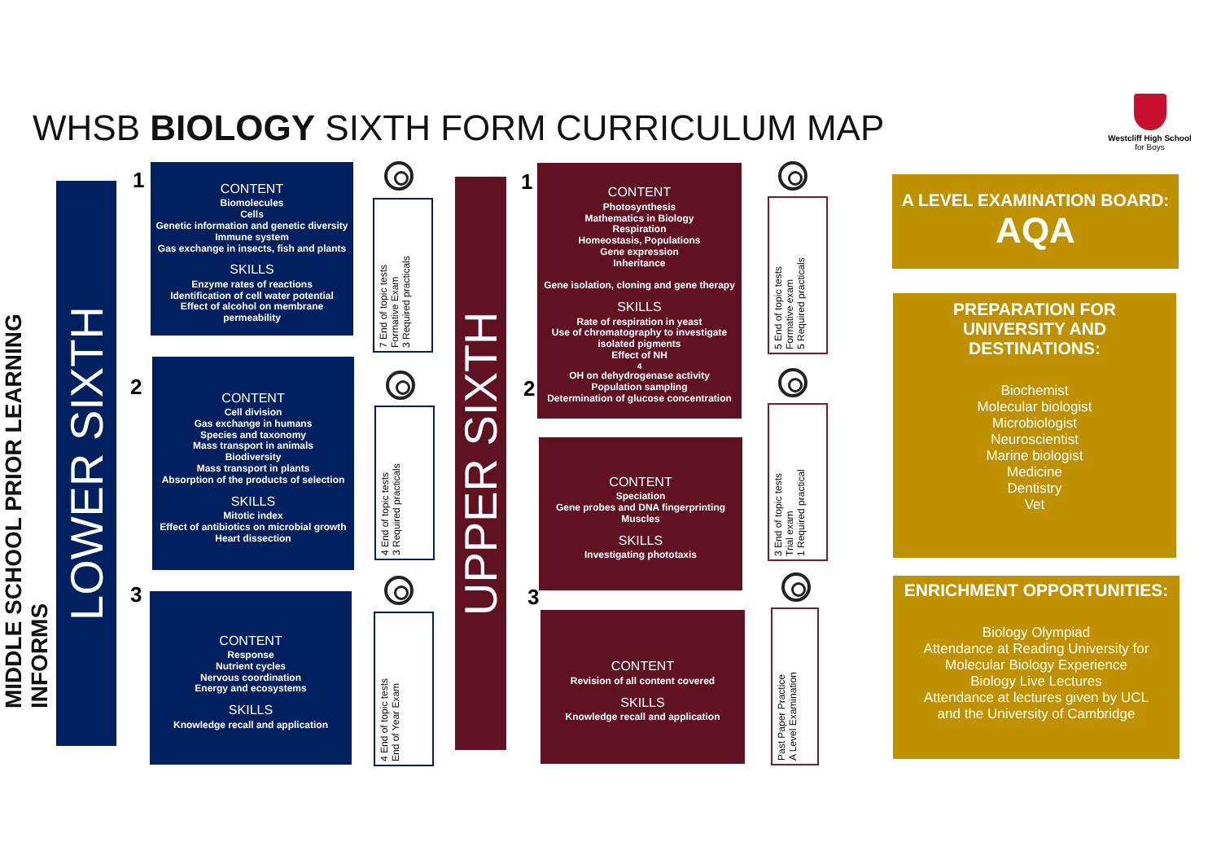WHSB BIOLOGY SIXTH FORM CURRICULUM MAP
Westcliff High School
for Boys
MIDDLE SCHOOL PRIOR LEARNING INFORMS
LOWER SIXTH
UPPER SIXTH
1
CONTENT
Biomolecules
Cells
Genetic information and genetic diversity
Immune system
Gas exchange in insects, fish and plants
SKILLS
Enzyme rates of reactions
Identification of cell water potential
Effect of alcohol on membrane permeability
2
CONTENT
Cell division
Gas exchange in humans
Species and taxonomy
Mass transport in animals
Biodiversity
Mass transport in plants
Absorption of the products of selection
SKILLS
Mitotic index
Effect of antibiotics on microbial growth
Heart dissection
3
CONTENT
Response
Nutrient cycles
Nervous coordination
Energy and ecosystems
SKILLS
Knowledge recall and application
7 End of topic tests
Formative Exam
3 Required practicals
4 End of topic tests
3 Required practicals
4 End of topic tests
End of Year Exam
1
CONTENT
Photosynthesis
Mathematics in Biology
Respiration
Homeostasis, Populations
Gene expression
Inheritance
Gene isolation, cloning and gene therapy
SKILLS
Rate of respiration in yeast
Use of chromatography to investigate isolated pigments
Effect of NH<sub>4</sub>OH on dehydrogenase activity
Population sampling
Determination of glucose concentration
2
CONTENT
Speciation
Gene probes and DNA fingerprinting
Muscles
SKILLS
Investigating phototaxis
3
CONTENT
Revision of all content covered
SKILLS
Knowledge recall and application
5 End of topic tests
Formative exam
5 Required practicals
3 End of topic tests
Trial exam
1 Required practical
Past Paper Practice
A Level Examination
A LEVEL EXAMINATION BOARD:
AQA
PREPARATION FOR
UNIVERSITY AND
DESTINATIONS:
Biochemist
Molecular biologist
Microbiologist
Neuroscientist
Marine biologist
Medicine
Dentistry
Vet
ENRICHMENT OPPORTUNITIES:
Biology Olympiad
Attendance at Reading University for
Molecular Biology Experience
Biology Live Lectures
Attendance at lectures given by UCL
and the University of Cambridge